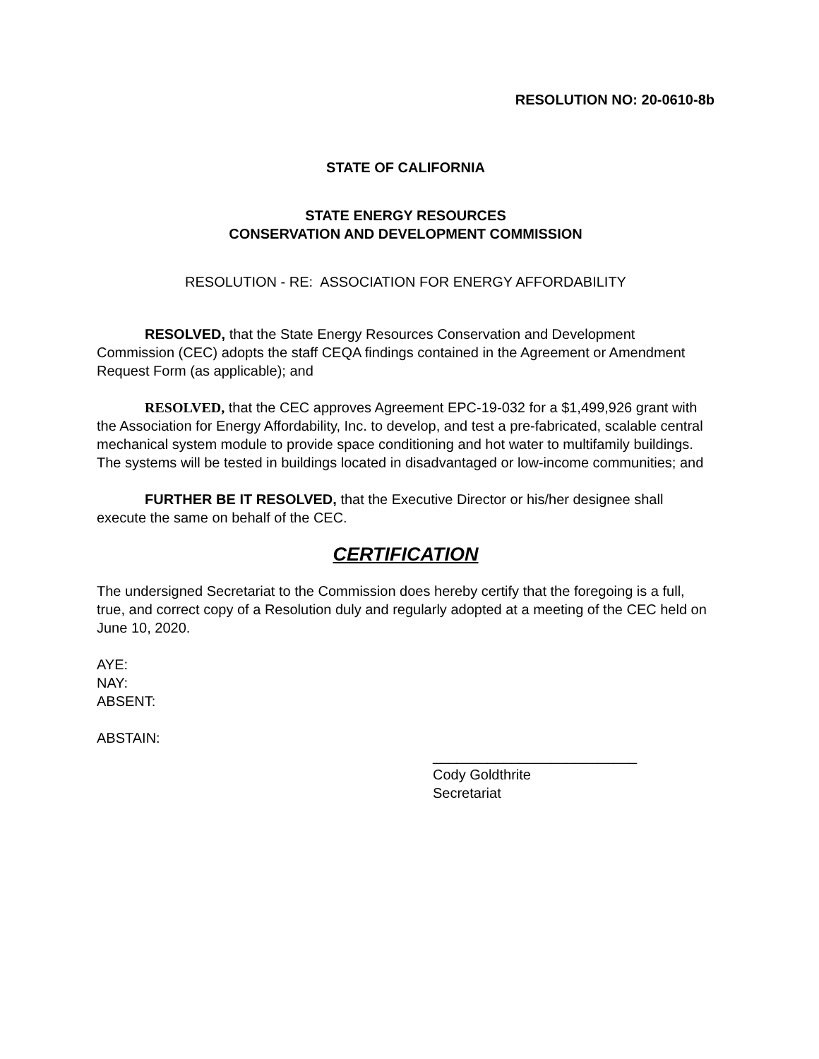RESOLUTION NO: 20-0610-8b
STATE OF CALIFORNIA
STATE ENERGY RESOURCES
CONSERVATION AND DEVELOPMENT COMMISSION
RESOLUTION - RE: ASSOCIATION FOR ENERGY AFFORDABILITY
RESOLVED, that the State Energy Resources Conservation and Development Commission (CEC) adopts the staff CEQA findings contained in the Agreement or Amendment Request Form (as applicable); and
RESOLVED, that the CEC approves Agreement EPC-19-032 for a $1,499,926 grant with the Association for Energy Affordability, Inc. to develop, and test a pre-fabricated, scalable central mechanical system module to provide space conditioning and hot water to multifamily buildings. The systems will be tested in buildings located in disadvantaged or low-income communities; and
FURTHER BE IT RESOLVED, that the Executive Director or his/her designee shall execute the same on behalf of the CEC.
CERTIFICATION
The undersigned Secretariat to the Commission does hereby certify that the foregoing is a full, true, and correct copy of a Resolution duly and regularly adopted at a meeting of the CEC held on June 10, 2020.
AYE:
NAY:
ABSENT:
ABSTAIN:
__________________________
Cody Goldthrite
Secretariat